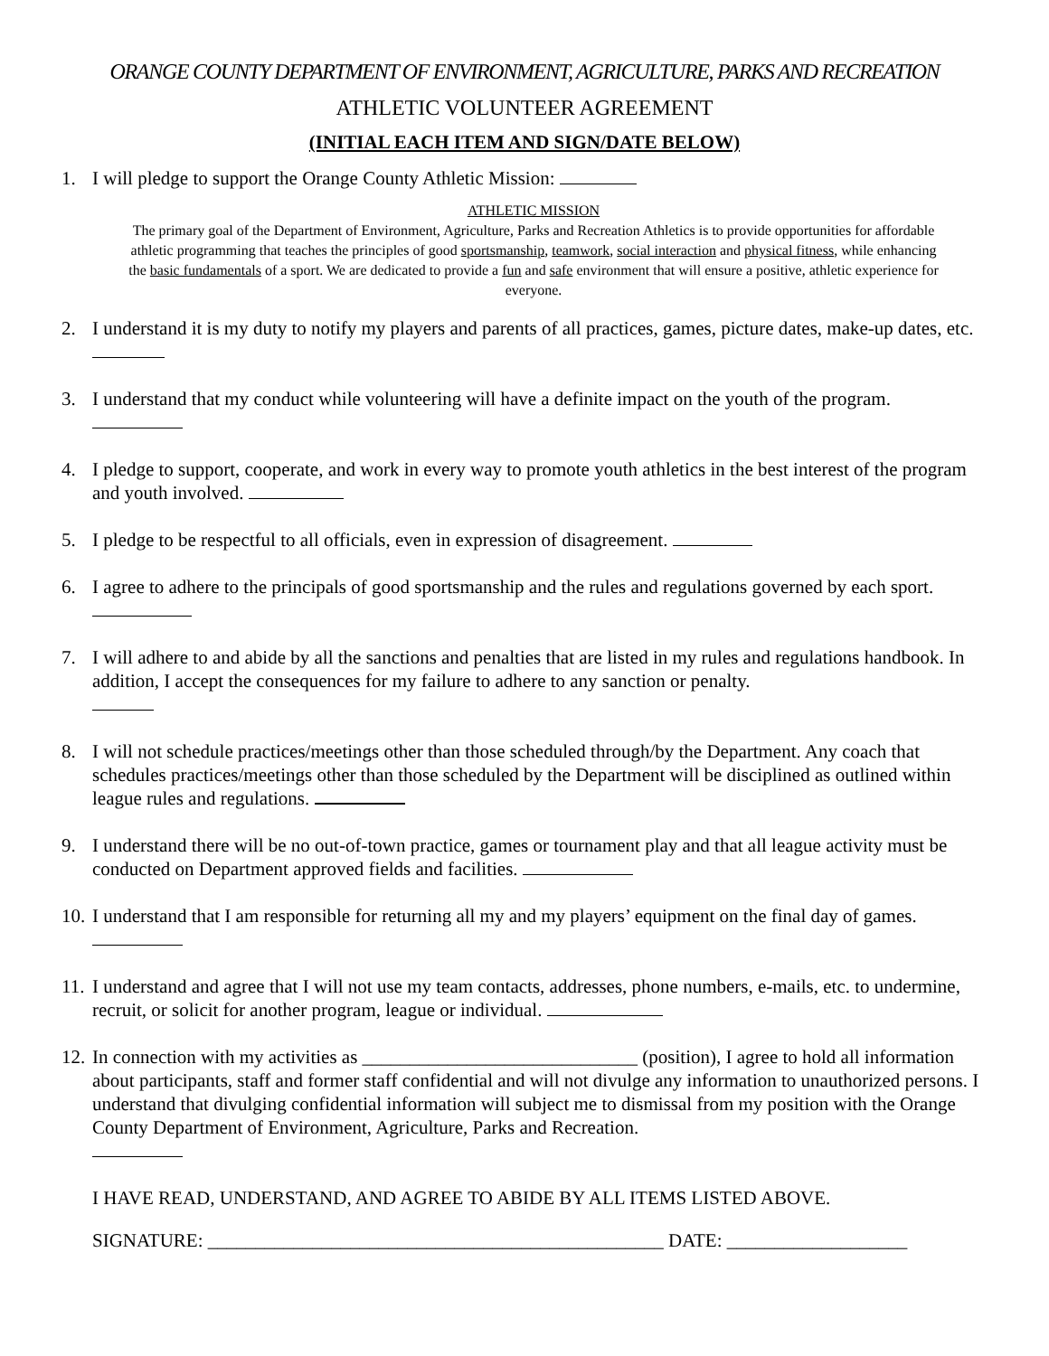ORANGE COUNTY DEPARTMENT OF ENVIRONMENT, AGRICULTURE, PARKS AND RECREATION
ATHLETIC VOLUNTEER AGREEMENT
(INITIAL EACH ITEM AND SIGN/DATE BELOW)
1. I will pledge to support the Orange County Athletic Mission:
ATHLETIC MISSION
The primary goal of the Department of Environment, Agriculture, Parks and Recreation Athletics is to provide opportunities for affordable athletic programming that teaches the principles of good sportsmanship, teamwork, social interaction and physical fitness, while enhancing the basic fundamentals of a sport. We are dedicated to provide a fun and safe environment that will ensure a positive, athletic experience for everyone.
2. I understand it is my duty to notify my players and parents of all practices, games, picture dates, make-up dates, etc.
3. I understand that my conduct while volunteering will have a definite impact on the youth of the program.
4. I pledge to support, cooperate, and work in every way to promote youth athletics in the best interest of the program and youth involved.
5. I pledge to be respectful to all officials, even in expression of disagreement.
6. I agree to adhere to the principals of good sportsmanship and the rules and regulations governed by each sport.
7. I will adhere to and abide by all the sanctions and penalties that are listed in my rules and regulations handbook. In addition, I accept the consequences for my failure to adhere to any sanction or penalty.
8. I will not schedule practices/meetings other than those scheduled through/by the Department. Any coach that schedules practices/meetings other than those scheduled by the Department will be disciplined as outlined within league rules and regulations.
9. I understand there will be no out-of-town practice, games or tournament play and that all league activity must be conducted on Department approved fields and facilities.
10. I understand that I am responsible for returning all my and my players’ equipment on the final day of games.
11. I understand and agree that I will not use my team contacts, addresses, phone numbers, e-mails, etc. to undermine, recruit, or solicit for another program, league or individual.
12. In connection with my activities as _____________________________ (position), I agree to hold all information about participants, staff and former staff confidential and will not divulge any information to unauthorized persons. I understand that divulging confidential information will subject me to dismissal from my position with the Orange County Department of Environment, Agriculture, Parks and Recreation.
I HAVE READ, UNDERSTAND, AND AGREE TO ABIDE BY ALL ITEMS LISTED ABOVE.
SIGNATURE: ________________________________________________ DATE: ___________________